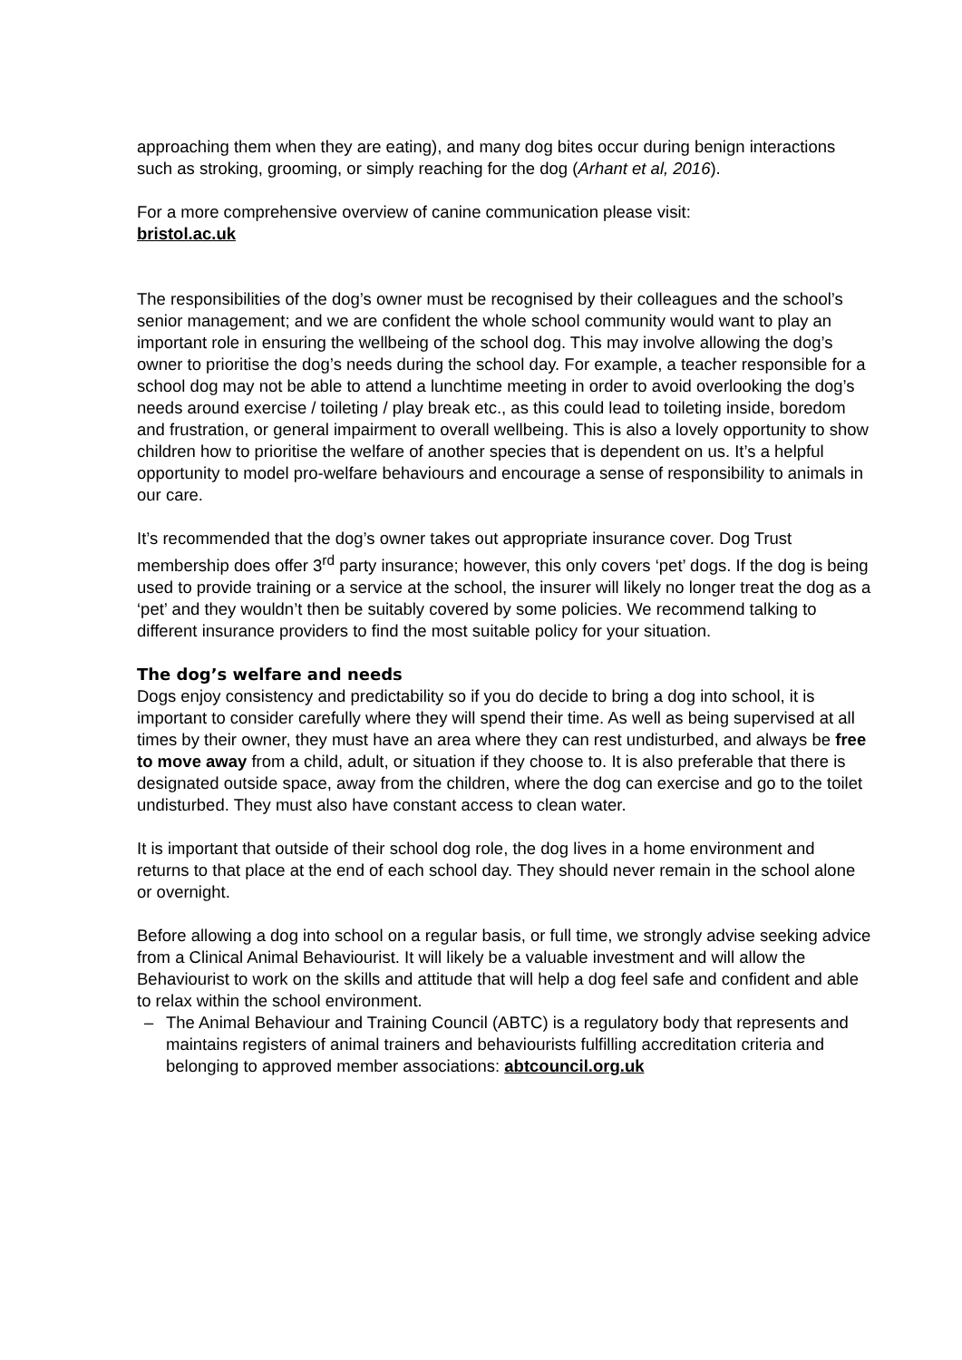approaching them when they are eating), and many dog bites occur during benign interactions such as stroking, grooming, or simply reaching for the dog (Arhant et al, 2016).
For a more comprehensive overview of canine communication please visit:
bristol.ac.uk
The responsibilities of the dog’s owner must be recognised by their colleagues and the school’s senior management; and we are confident the whole school community would want to play an important role in ensuring the wellbeing of the school dog. This may involve allowing the dog’s owner to prioritise the dog’s needs during the school day. For example, a teacher responsible for a school dog may not be able to attend a lunchtime meeting in order to avoid overlooking the dog’s needs around exercise / toileting / play break etc., as this could lead to toileting inside, boredom and frustration, or general impairment to overall wellbeing. This is also a lovely opportunity to show children how to prioritise the welfare of another species that is dependent on us. It’s a helpful opportunity to model pro-welfare behaviours and encourage a sense of responsibility to animals in our care.
It’s recommended that the dog’s owner takes out appropriate insurance cover. Dog Trust membership does offer 3<sup>rd</sup> party insurance; however, this only covers ‘pet’ dogs. If the dog is being used to provide training or a service at the school, the insurer will likely no longer treat the dog as a ‘pet’ and they wouldn’t then be suitably covered by some policies. We recommend talking to different insurance providers to find the most suitable policy for your situation.
The dog’s welfare and needs
Dogs enjoy consistency and predictability so if you do decide to bring a dog into school, it is important to consider carefully where they will spend their time. As well as being supervised at all times by their owner, they must have an area where they can rest undisturbed, and always be free to move away from a child, adult, or situation if they choose to. It is also preferable that there is designated outside space, away from the children, where the dog can exercise and go to the toilet undisturbed. They must also have constant access to clean water.
It is important that outside of their school dog role, the dog lives in a home environment and returns to that place at the end of each school day. They should never remain in the school alone or overnight.
Before allowing a dog into school on a regular basis, or full time, we strongly advise seeking advice from a Clinical Animal Behaviourist. It will likely be a valuable investment and will allow the Behaviourist to work on the skills and attitude that will help a dog feel safe and confident and able to relax within the school environment.
– The Animal Behaviour and Training Council (ABTC) is a regulatory body that represents and maintains registers of animal trainers and behaviourists fulfilling accreditation criteria and belonging to approved member associations: abtcouncil.org.uk